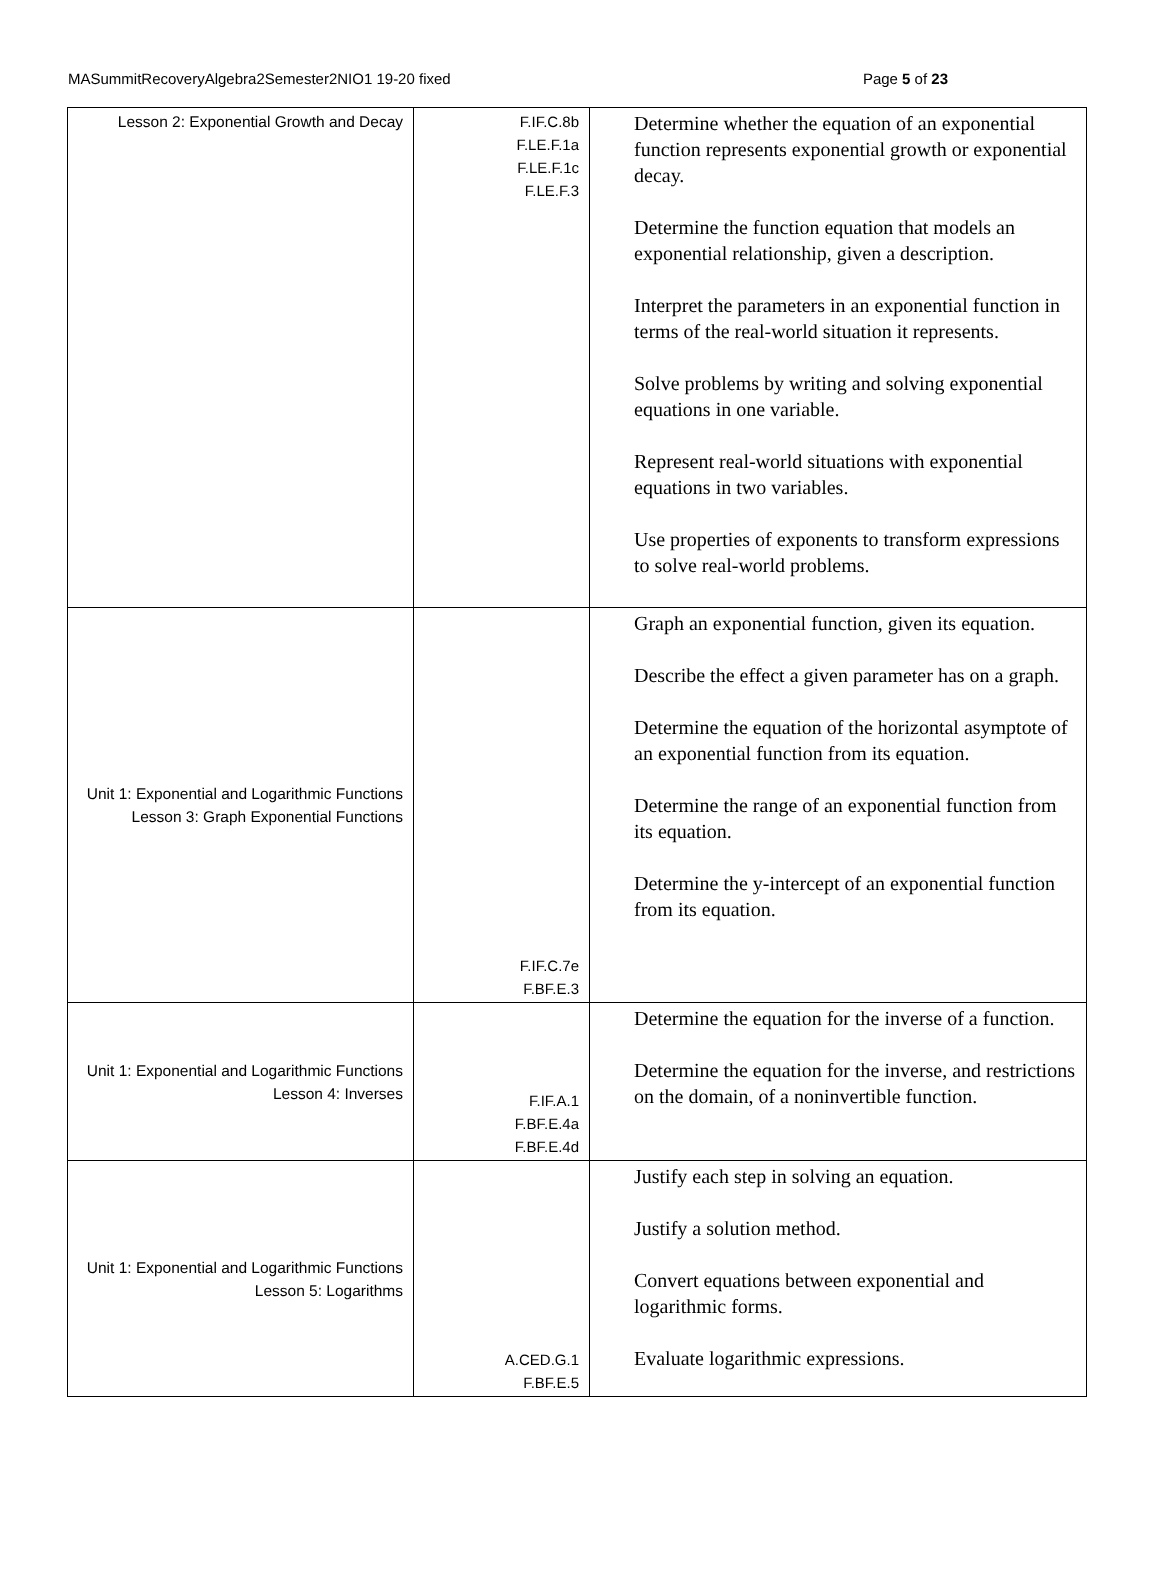MASummitRecoveryAlgebra2Semester2NIO1 19-20 fixed Page 5 of 23
| Lesson 2: Exponential Growth and Decay | F.IF.C.8b F.LE.F.1a F.LE.F.1c F.LE.F.3 | Determine whether the equation of an exponential function represents exponential growth or exponential decay. Determine the function equation that models an exponential relationship, given a description. Interpret the parameters in an exponential function in terms of the real-world situation it represents. Solve problems by writing and solving exponential equations in one variable. Represent real-world situations with exponential equations in two variables. Use properties of exponents to transform expressions to solve real-world problems. |
| Unit 1: Exponential and Logarithmic Functions Lesson 3: Graph Exponential Functions | F.IF.C.7e F.BF.E.3 | Graph an exponential function, given its equation. Describe the effect a given parameter has on a graph. Determine the equation of the horizontal asymptote of an exponential function from its equation. Determine the range of an exponential function from its equation. Determine the y-intercept of an exponential function from its equation. |
| Unit 1: Exponential and Logarithmic Functions Lesson 4: Inverses | F.IF.A.1 F.BF.E.4a F.BF.E.4d | Determine the equation for the inverse of a function. Determine the equation for the inverse, and restrictions on the domain, of a noninvertible function. |
| Unit 1: Exponential and Logarithmic Functions Lesson 5: Logarithms | A.CED.G.1 F.BF.E.5 | Justify each step in solving an equation. Justify a solution method. Convert equations between exponential and logarithmic forms. Evaluate logarithmic expressions. |